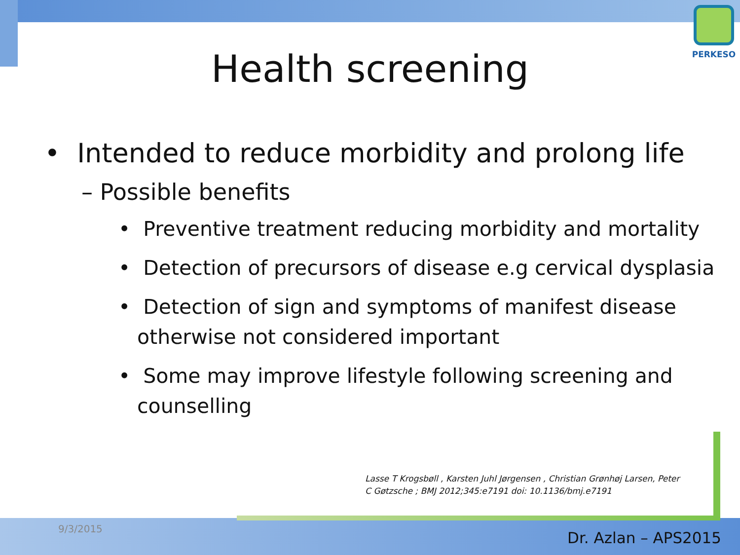PERKESO
Health screening
• Intended to reduce morbidity and prolong life
– Possible benefits
• Preventive treatment reducing morbidity and mortality
• Detection of precursors of disease e.g cervical dysplasia
• Detection of sign and symptoms of manifest disease otherwise not considered important
• Some may improve lifestyle following screening and counselling
Lasse T Krogsbøll , Karsten Juhl Jørgensen , Christian Grønhøj Larsen, Peter
C Gøtzsche ; BMJ 2012;345:e7191 doi: 10.1136/bmj.e7191
9/3/2015
Dr. Azlan – APS2015